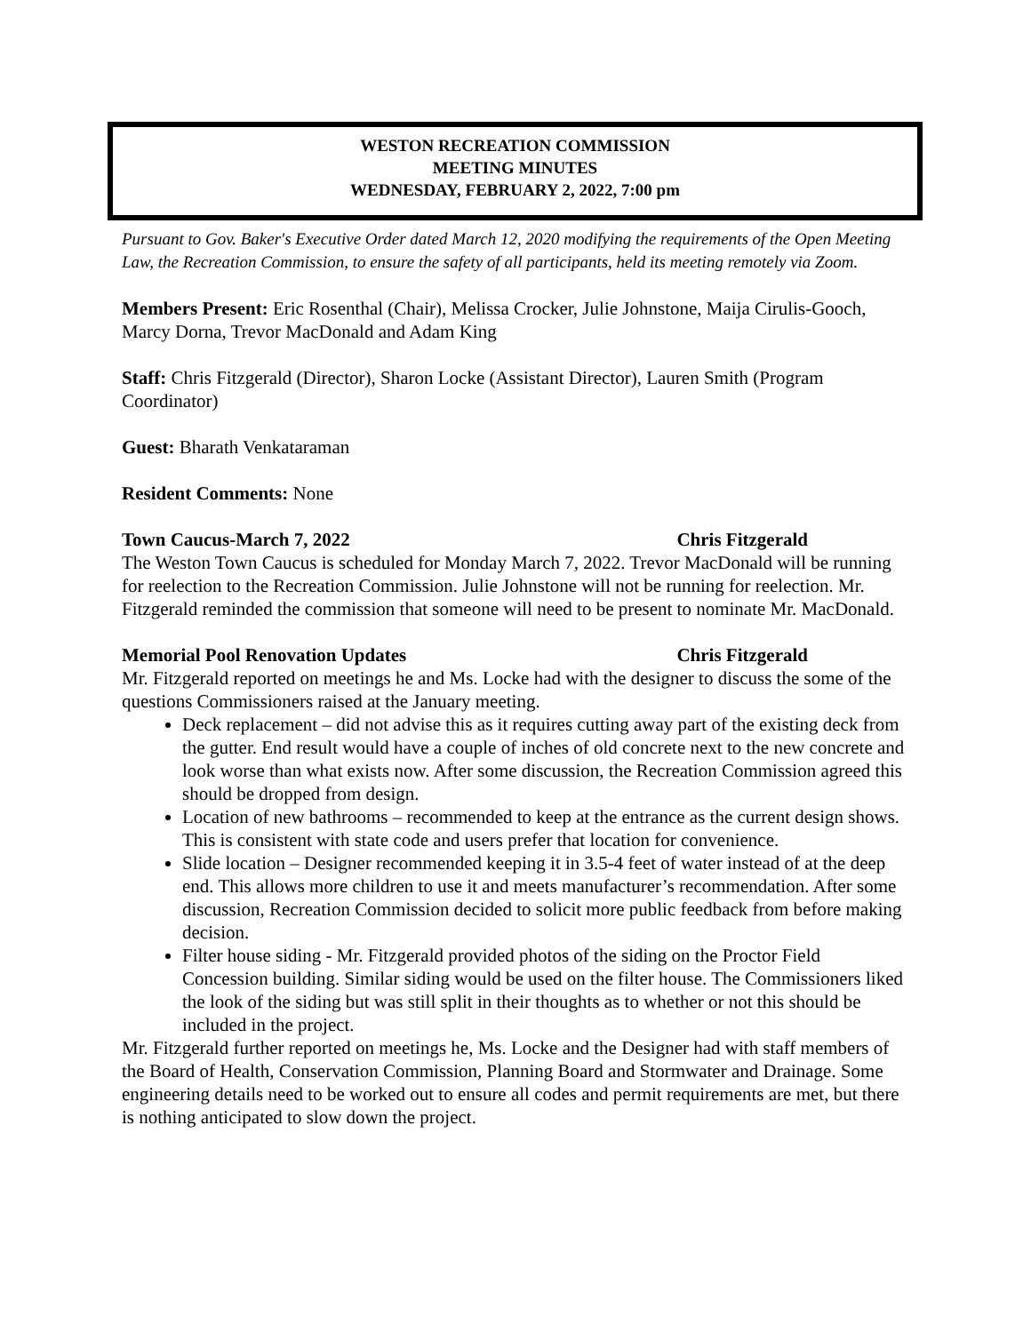WESTON RECREATION COMMISSION
MEETING MINUTES
WEDNESDAY, FEBRUARY 2, 2022, 7:00 pm
Pursuant to Gov. Baker's Executive Order dated March 12, 2020 modifying the requirements of the Open Meeting Law, the Recreation Commission, to ensure the safety of all participants, held its meeting remotely via Zoom.
Members Present: Eric Rosenthal (Chair), Melissa Crocker, Julie Johnstone, Maija Cirulis-Gooch, Marcy Dorna, Trevor MacDonald and Adam King
Staff: Chris Fitzgerald (Director), Sharon Locke (Assistant Director), Lauren Smith (Program Coordinator)
Guest: Bharath Venkataraman
Resident Comments: None
Town Caucus-March 7, 2022 Chris Fitzgerald
The Weston Town Caucus is scheduled for Monday March 7, 2022. Trevor MacDonald will be running for reelection to the Recreation Commission. Julie Johnstone will not be running for reelection. Mr. Fitzgerald reminded the commission that someone will need to be present to nominate Mr. MacDonald.
Memorial Pool Renovation Updates Chris Fitzgerald
Mr. Fitzgerald reported on meetings he and Ms. Locke had with the designer to discuss the some of the questions Commissioners raised at the January meeting.
Deck replacement – did not advise this as it requires cutting away part of the existing deck from the gutter. End result would have a couple of inches of old concrete next to the new concrete and look worse than what exists now. After some discussion, the Recreation Commission agreed this should be dropped from design.
Location of new bathrooms – recommended to keep at the entrance as the current design shows. This is consistent with state code and users prefer that location for convenience.
Slide location – Designer recommended keeping it in 3.5-4 feet of water instead of at the deep end. This allows more children to use it and meets manufacturer’s recommendation. After some discussion, Recreation Commission decided to solicit more public feedback from before making decision.
Filter house siding - Mr. Fitzgerald provided photos of the siding on the Proctor Field Concession building. Similar siding would be used on the filter house. The Commissioners liked the look of the siding but was still split in their thoughts as to whether or not this should be included in the project.
Mr. Fitzgerald further reported on meetings he, Ms. Locke and the Designer had with staff members of the Board of Health, Conservation Commission, Planning Board and Stormwater and Drainage. Some engineering details need to be worked out to ensure all codes and permit requirements are met, but there is nothing anticipated to slow down the project.